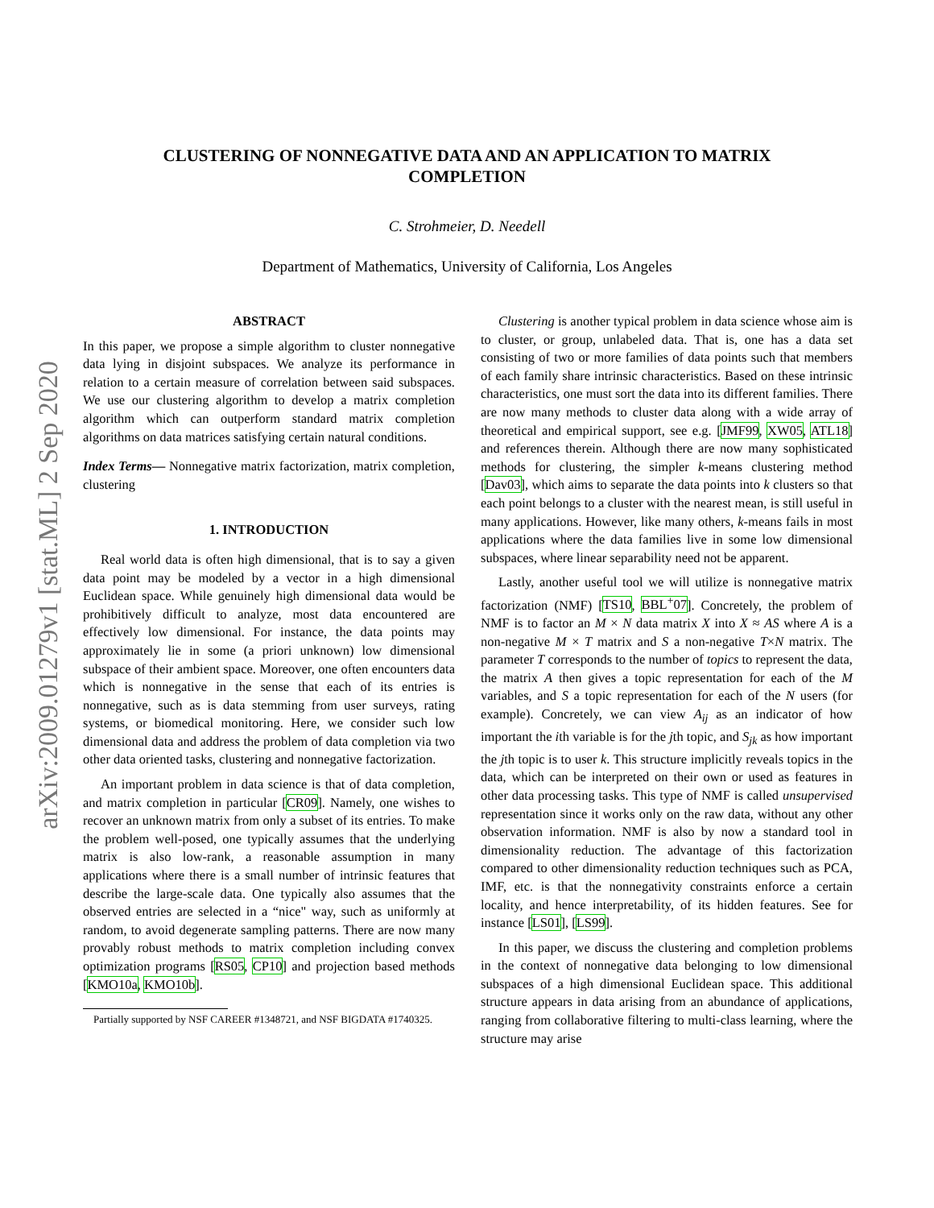arXiv:2009.01279v1 [stat.ML] 2 Sep 2020
CLUSTERING OF NONNEGATIVE DATA AND AN APPLICATION TO MATRIX
COMPLETION
C. Strohmeier, D. Needell
Department of Mathematics, University of California, Los Angeles
ABSTRACT
In this paper, we propose a simple algorithm to cluster nonnegative data lying in disjoint subspaces. We analyze its performance in relation to a certain measure of correlation between said subspaces. We use our clustering algorithm to develop a matrix completion algorithm which can outperform standard matrix completion algorithms on data matrices satisfying certain natural conditions.
Index Terms— Nonnegative matrix factorization, matrix completion, clustering
1. INTRODUCTION
Real world data is often high dimensional, that is to say a given data point may be modeled by a vector in a high dimensional Euclidean space. While genuinely high dimensional data would be prohibitively difficult to analyze, most data encountered are effectively low dimensional. For instance, the data points may approximately lie in some (a priori unknown) low dimensional subspace of their ambient space. Moreover, one often encounters data which is nonnegative in the sense that each of its entries is nonnegative, such as is data stemming from user surveys, rating systems, or biomedical monitoring. Here, we consider such low dimensional data and address the problem of data completion via two other data oriented tasks, clustering and nonnegative factorization.
An important problem in data science is that of data completion, and matrix completion in particular [CR09]. Namely, one wishes to recover an unknown matrix from only a subset of its entries. To make the problem well-posed, one typically assumes that the underlying matrix is also low-rank, a reasonable assumption in many applications where there is a small number of intrinsic features that describe the large-scale data. One typically also assumes that the observed entries are selected in a “nice" way, such as uniformly at random, to avoid degenerate sampling patterns. There are now many provably robust methods to matrix completion including convex optimization programs [RS05, CP10] and projection based methods [KMO10a, KMO10b].
Partially supported by NSF CAREER #1348721, and NSF BIGDATA #1740325.
Clustering is another typical problem in data science whose aim is to cluster, or group, unlabeled data. That is, one has a data set consisting of two or more families of data points such that members of each family share intrinsic characteristics. Based on these intrinsic characteristics, one must sort the data into its different families. There are now many methods to cluster data along with a wide array of theoretical and empirical support, see e.g. [JMF99, XW05, ATL18] and references therein. Although there are now many sophisticated methods for clustering, the simpler k-means clustering method [Dav03], which aims to separate the data points into k clusters so that each point belongs to a cluster with the nearest mean, is still useful in many applications. However, like many others, k-means fails in most applications where the data families live in some low dimensional subspaces, where linear separability need not be apparent.
Lastly, another useful tool we will utilize is nonnegative matrix factorization (NMF) [TS10, BBL<sup>+</sup>07]. Concretely, the problem of NMF is to factor an M × N data matrix X into X ≈ AS where A is a non-negative M × T matrix and S a non-negative T×N matrix. The parameter T corresponds to the number of topics to represent the data, the matrix A then gives a topic representation for each of the M variables, and S a topic representation for each of the N users (for example). Concretely, we can view A<sub>ij</sub> as an indicator of how important the ith variable is for the jth topic, and S<sub>jk</sub> as how important the jth topic is to user k. This structure implicitly reveals topics in the data, which can be interpreted on their own or used as features in other data processing tasks. This type of NMF is called unsupervised representation since it works only on the raw data, without any other observation information. NMF is also by now a standard tool in dimensionality reduction. The advantage of this factorization compared to other dimensionality reduction techniques such as PCA, IMF, etc. is that the nonnegativity constraints enforce a certain locality, and hence interpretability, of its hidden features. See for instance [LS01], [LS99].
In this paper, we discuss the clustering and completion problems in the context of nonnegative data belonging to low dimensional subspaces of a high dimensional Euclidean space. This additional structure appears in data arising from an abundance of applications, ranging from collaborative filtering to multi-class learning, where the structure may arise